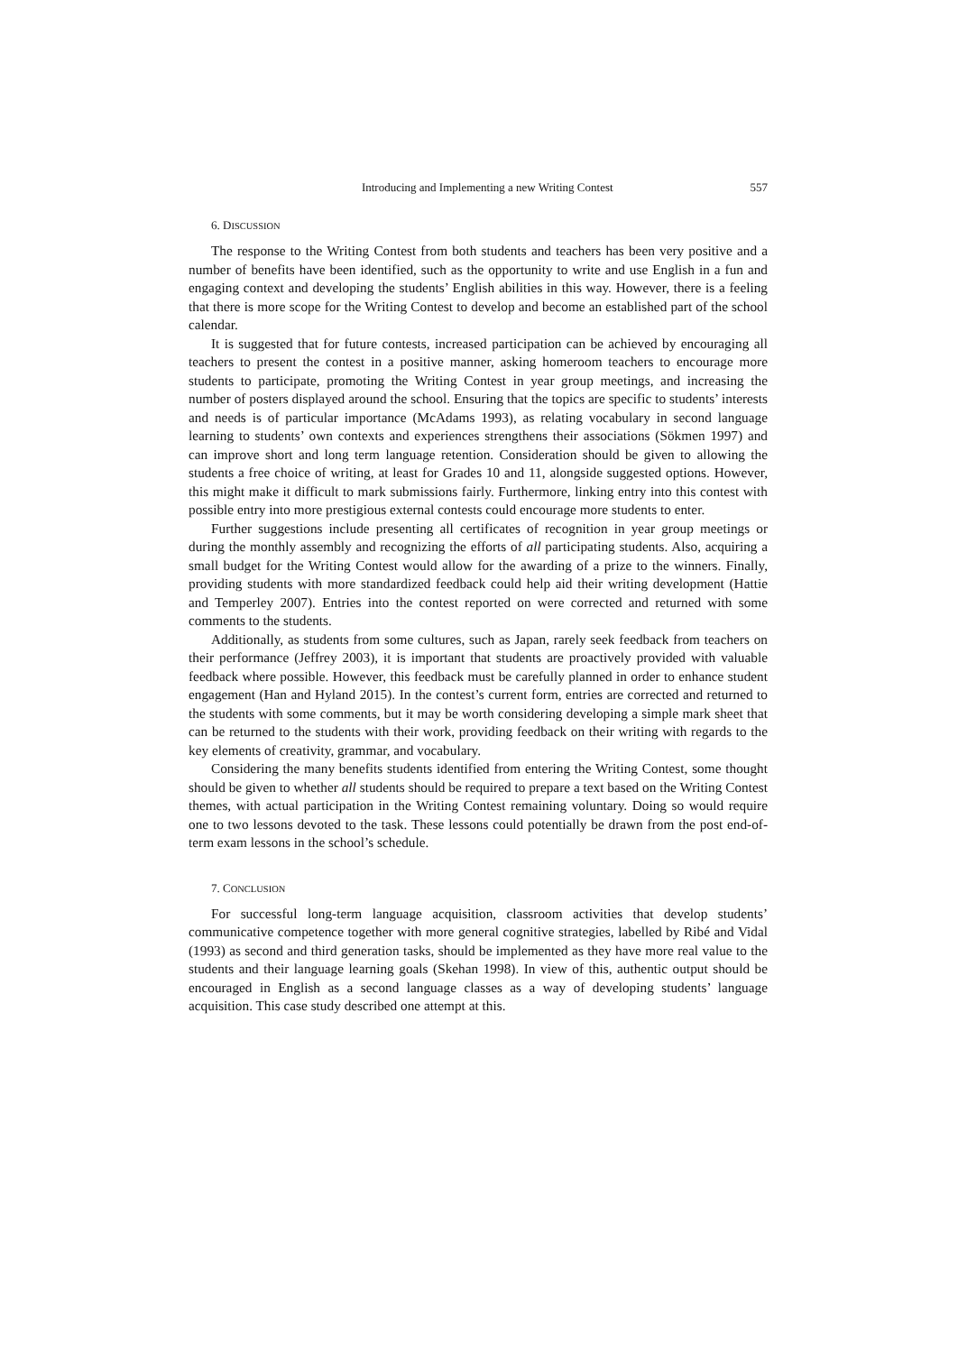Introducing and Implementing a new Writing Contest 557
6. DISCUSSION
The response to the Writing Contest from both students and teachers has been very positive and a number of benefits have been identified, such as the opportunity to write and use English in a fun and engaging context and developing the students’ English abilities in this way. However, there is a feeling that there is more scope for the Writing Contest to develop and become an established part of the school calendar.
It is suggested that for future contests, increased participation can be achieved by encouraging all teachers to present the contest in a positive manner, asking homeroom teachers to encourage more students to participate, promoting the Writing Contest in year group meetings, and increasing the number of posters displayed around the school. Ensuring that the topics are specific to students’ interests and needs is of particular importance (McAdams 1993), as relating vocabulary in second language learning to students’ own contexts and experiences strengthens their associations (Sökmen 1997) and can improve short and long term language retention. Consideration should be given to allowing the students a free choice of writing, at least for Grades 10 and 11, alongside suggested options. However, this might make it difficult to mark submissions fairly. Furthermore, linking entry into this contest with possible entry into more prestigious external contests could encourage more students to enter.
Further suggestions include presenting all certificates of recognition in year group meetings or during the monthly assembly and recognizing the efforts of all participating students. Also, acquiring a small budget for the Writing Contest would allow for the awarding of a prize to the winners. Finally, providing students with more standardized feedback could help aid their writing development (Hattie and Temperley 2007). Entries into the contest reported on were corrected and returned with some comments to the students.
Additionally, as students from some cultures, such as Japan, rarely seek feedback from teachers on their performance (Jeffrey 2003), it is important that students are proactively provided with valuable feedback where possible. However, this feedback must be carefully planned in order to enhance student engagement (Han and Hyland 2015). In the contest’s current form, entries are corrected and returned to the students with some comments, but it may be worth considering developing a simple mark sheet that can be returned to the students with their work, providing feedback on their writing with regards to the key elements of creativity, grammar, and vocabulary.
Considering the many benefits students identified from entering the Writing Contest, some thought should be given to whether all students should be required to prepare a text based on the Writing Contest themes, with actual participation in the Writing Contest remaining voluntary. Doing so would require one to two lessons devoted to the task. These lessons could potentially be drawn from the post end-of-term exam lessons in the school’s schedule.
7. CONCLUSION
For successful long-term language acquisition, classroom activities that develop students’ communicative competence together with more general cognitive strategies, labelled by Ribé and Vidal (1993) as second and third generation tasks, should be implemented as they have more real value to the students and their language learning goals (Skehan 1998). In view of this, authentic output should be encouraged in English as a second language classes as a way of developing students’ language acquisition. This case study described one attempt at this.